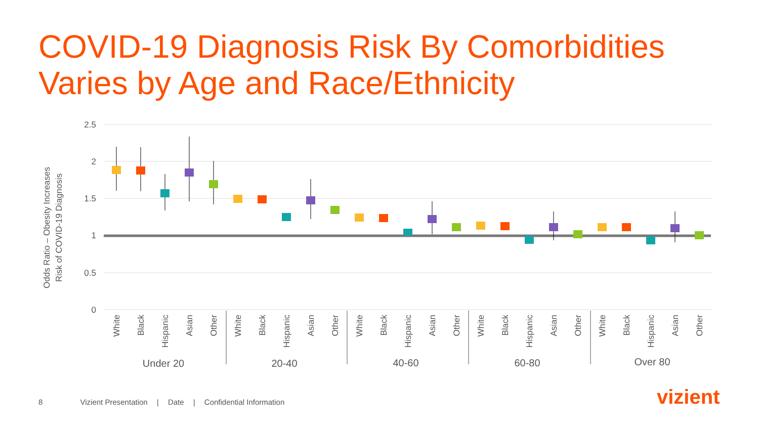COVID-19 Diagnosis Risk By Comorbidities
Varies by Age and Race/Ethnicity
2.5
2
1.5
1
0.5
0
Odds Ratio – Obesity Increases
Risk of COVID-19 Diagnosis
White
Black
Hispanic
Asian
Other
White
Black
Hispanic
Asian
Other
White
Black
Hispanic
Asian
Other
White
Black
Hispanic
Asian
Other
White
Black
Hispanic
Asian
Other
Under 20
20-40
40-60
60-80
Over 80
8 Vizient Presentation | Date | Confidential Information
vizient